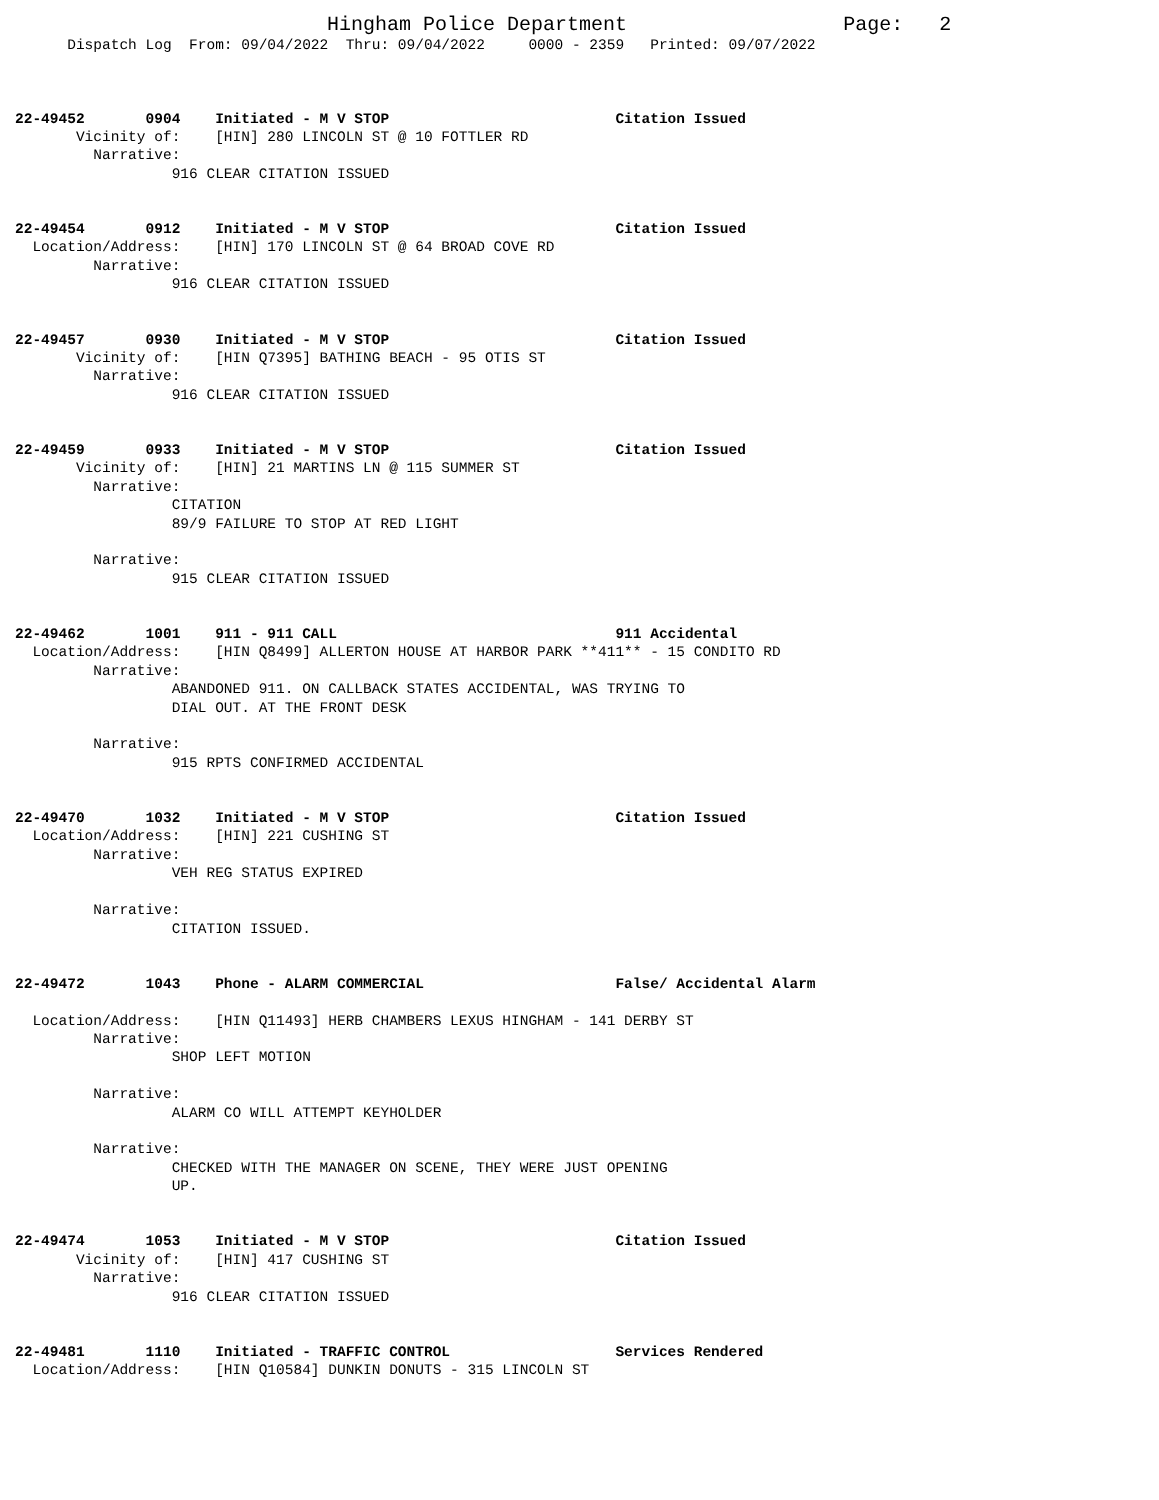Hingham Police Department                  Page:   2
      Dispatch Log  From: 09/04/2022  Thru: 09/04/2022     0000 - 2359   Printed: 09/07/2022



22-49452       0904    Initiated - M V STOP                          Citation Issued
       Vicinity of:    [HIN] 280 LINCOLN ST @ 10 FOTTLER RD
         Narrative:
                  916 CLEAR CITATION ISSUED


22-49454       0912    Initiated - M V STOP                          Citation Issued
  Location/Address:    [HIN] 170 LINCOLN ST @ 64 BROAD COVE RD
         Narrative:
                  916 CLEAR CITATION ISSUED


22-49457       0930    Initiated - M V STOP                          Citation Issued
       Vicinity of:    [HIN Q7395] BATHING BEACH - 95 OTIS ST
         Narrative:
                  916 CLEAR CITATION ISSUED


22-49459       0933    Initiated - M V STOP                          Citation Issued
       Vicinity of:    [HIN] 21 MARTINS LN @ 115 SUMMER ST
         Narrative:
                  CITATION
                  89/9 FAILURE TO STOP AT RED LIGHT

         Narrative:
                  915 CLEAR CITATION ISSUED


22-49462       1001    911 - 911 CALL                                911 Accidental
  Location/Address:    [HIN Q8499] ALLERTON HOUSE AT HARBOR PARK **411** - 15 CONDITO RD
         Narrative:
                  ABANDONED 911. ON CALLBACK STATES ACCIDENTAL, WAS TRYING TO
                  DIAL OUT. AT THE FRONT DESK

         Narrative:
                  915 RPTS CONFIRMED ACCIDENTAL


22-49470       1032    Initiated - M V STOP                          Citation Issued
  Location/Address:    [HIN] 221 CUSHING ST
         Narrative:
                  VEH REG STATUS EXPIRED

         Narrative:
                  CITATION ISSUED.


22-49472       1043    Phone - ALARM COMMERCIAL                      False/ Accidental Alarm

  Location/Address:    [HIN Q11493] HERB CHAMBERS LEXUS HINGHAM - 141 DERBY ST
         Narrative:
                  SHOP LEFT MOTION

         Narrative:
                  ALARM CO WILL ATTEMPT KEYHOLDER

         Narrative:
                  CHECKED WITH THE MANAGER ON SCENE, THEY WERE JUST OPENING
                  UP.


22-49474       1053    Initiated - M V STOP                          Citation Issued
       Vicinity of:    [HIN] 417 CUSHING ST
         Narrative:
                  916 CLEAR CITATION ISSUED


22-49481       1110    Initiated - TRAFFIC CONTROL                   Services Rendered
  Location/Address:    [HIN Q10584] DUNKIN DONUTS - 315 LINCOLN ST